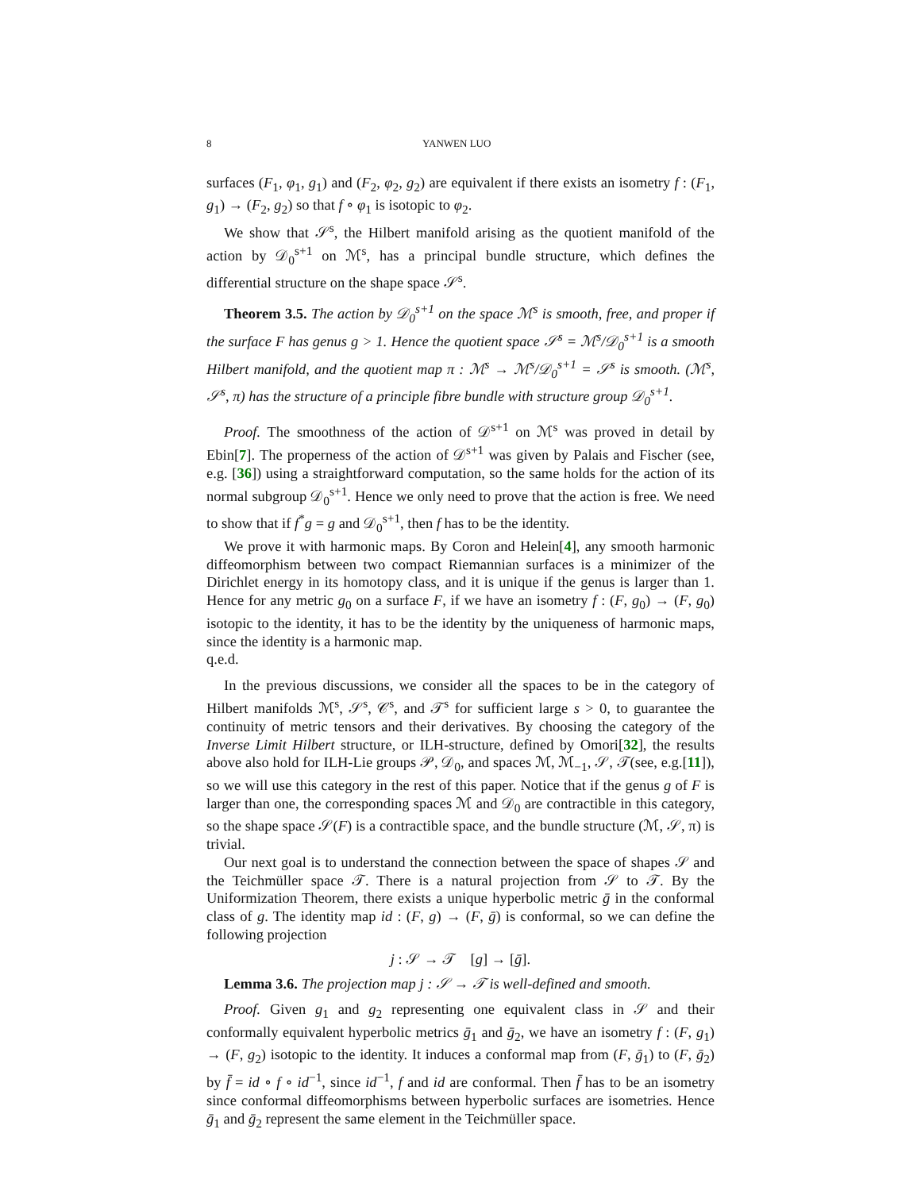8 YANWEN LUO
surfaces (F<sub>1</sub>, φ<sub>1</sub>, g<sub>1</sub>) and (F<sub>2</sub>, φ<sub>2</sub>, g<sub>2</sub>) are equivalent if there exists an isometry f : (F<sub>1</sub>, g<sub>1</sub>) → (F<sub>2</sub>, g<sub>2</sub>) so that f ∘ φ<sub>1</sub> is isotopic to φ<sub>2</sub>.
We show that 𝒮<sup>s</sup>, the Hilbert manifold arising as the quotient manifold of the action by 𝒟<sub>0</sub><sup>s+1</sup> on ℳ<sup>s</sup>, has a principal bundle structure, which defines the differential structure on the shape space 𝒮<sup>s</sup>.
Theorem 3.5. The action by 𝒟<sub>0</sub><sup>s+1</sup> on the space ℳ<sup>s</sup> is smooth, free, and proper if the surface F has genus g > 1. Hence the quotient space 𝒮<sup>s</sup> = ℳ<sup>s</sup>/𝒟<sub>0</sub><sup>s+1</sup> is a smooth Hilbert manifold, and the quotient map π : ℳ<sup>s</sup> → ℳ<sup>s</sup>/𝒟<sub>0</sub><sup>s+1</sup> = 𝒮<sup>s</sup> is smooth. (ℳ<sup>s</sup>, 𝒮<sup>s</sup>, π) has the structure of a principle fibre bundle with structure group 𝒟<sub>0</sub><sup>s+1</sup>.
Proof. The smoothness of the action of 𝒟<sup>s+1</sup> on ℳ<sup>s</sup> was proved in detail by Ebin[7]. The properness of the action of 𝒟<sup>s+1</sup> was given by Palais and Fischer (see, e.g. [36]) using a straightforward computation, so the same holds for the action of its normal subgroup 𝒟<sub>0</sub><sup>s+1</sup>. Hence we only need to prove that the action is free. We need to show that if f<sup>*</sup>g = g and 𝒟<sub>0</sub><sup>s+1</sup>, then f has to be the identity.
We prove it with harmonic maps. By Coron and Helein[4], any smooth harmonic diffeomorphism between two compact Riemannian surfaces is a minimizer of the Dirichlet energy in its homotopy class, and it is unique if the genus is larger than 1. Hence for any metric g<sub>0</sub> on a surface F, if we have an isometry f : (F, g<sub>0</sub>) → (F, g<sub>0</sub>) isotopic to the identity, it has to be the identity by the uniqueness of harmonic maps, since the identity is a harmonic map.
q.e.d.
In the previous discussions, we consider all the spaces to be in the category of Hilbert manifolds ℳ<sup>s</sup>, 𝒮<sup>s</sup>, 𝒞<sup>s</sup>, and 𝒯<sup>s</sup> for sufficient large s > 0, to guarantee the continuity of metric tensors and their derivatives. By choosing the category of the Inverse Limit Hilbert structure, or ILH-structure, defined by Omori[32], the results above also hold for ILH-Lie groups 𝒫, 𝒟<sub>0</sub>, and spaces ℳ, ℳ<sub>−1</sub>, 𝒮, 𝒯(see, e.g.[11]), so we will use this category in the rest of this paper. Notice that if the genus g of F is larger than one, the corresponding spaces ℳ and 𝒟<sub>0</sub> are contractible in this category, so the shape space 𝒮(F) is a contractible space, and the bundle structure (ℳ, 𝒮, π) is trivial.
Our next goal is to understand the connection between the space of shapes 𝒮 and the Teichmüller space 𝒯. There is a natural projection from 𝒮 to 𝒯. By the Uniformization Theorem, there exists a unique hyperbolic metric ḡ in the conformal class of g. The identity map id : (F, g) → (F, ḡ) is conformal, so we can define the following projection
j : 𝒮 → 𝒯 [g] → [ḡ].
Lemma 3.6. The projection map j : 𝒮 → 𝒯 is well-defined and smooth.
Proof. Given g<sub>1</sub> and g<sub>2</sub> representing one equivalent class in 𝒮 and their conformally equivalent hyperbolic metrics ḡ<sub>1</sub> and ḡ<sub>2</sub>, we have an isometry f : (F, g<sub>1</sub>) → (F, g<sub>2</sub>) isotopic to the identity. It induces a conformal map from (F, ḡ<sub>1</sub>) to (F, ḡ<sub>2</sub>) by f̄ = id ∘ f ∘ id<sup>−1</sup>, since id<sup>−1</sup>, f and id are conformal. Then f̄ has to be an isometry since conformal diffeomorphisms between hyperbolic surfaces are isometries. Hence ḡ<sub>1</sub> and ḡ<sub>2</sub> represent the same element in the Teichmüller space.